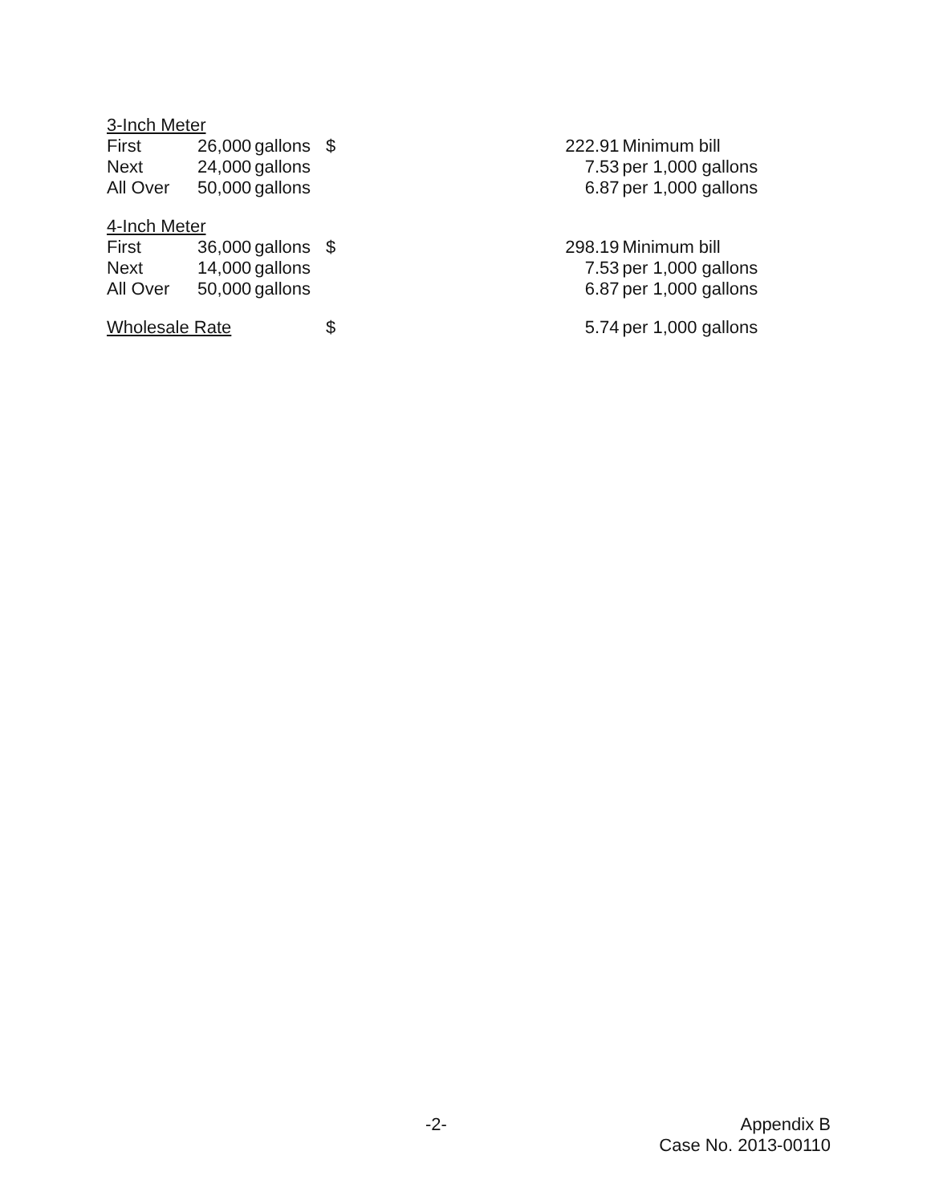| 3-Inch Meter | | | | | |
| First | 26,000 | gallons | $ | 222.91 | Minimum bill |
| Next | 24,000 | gallons | | 7.53 | per 1,000 gallons |
| All Over | 50,000 | gallons | | 6.87 | per 1,000 gallons |
| 4-Inch Meter | | | | | |
| First | 36,000 | gallons | $ | 298.19 | Minimum bill |
| Next | 14,000 | gallons | | 7.53 | per 1,000 gallons |
| All Over | 50,000 | gallons | | 6.87 | per 1,000 gallons |
| Wholesale Rate | | | $ | 5.74 | per 1,000 gallons |
-2-
Appendix B
Case No. 2013-00110